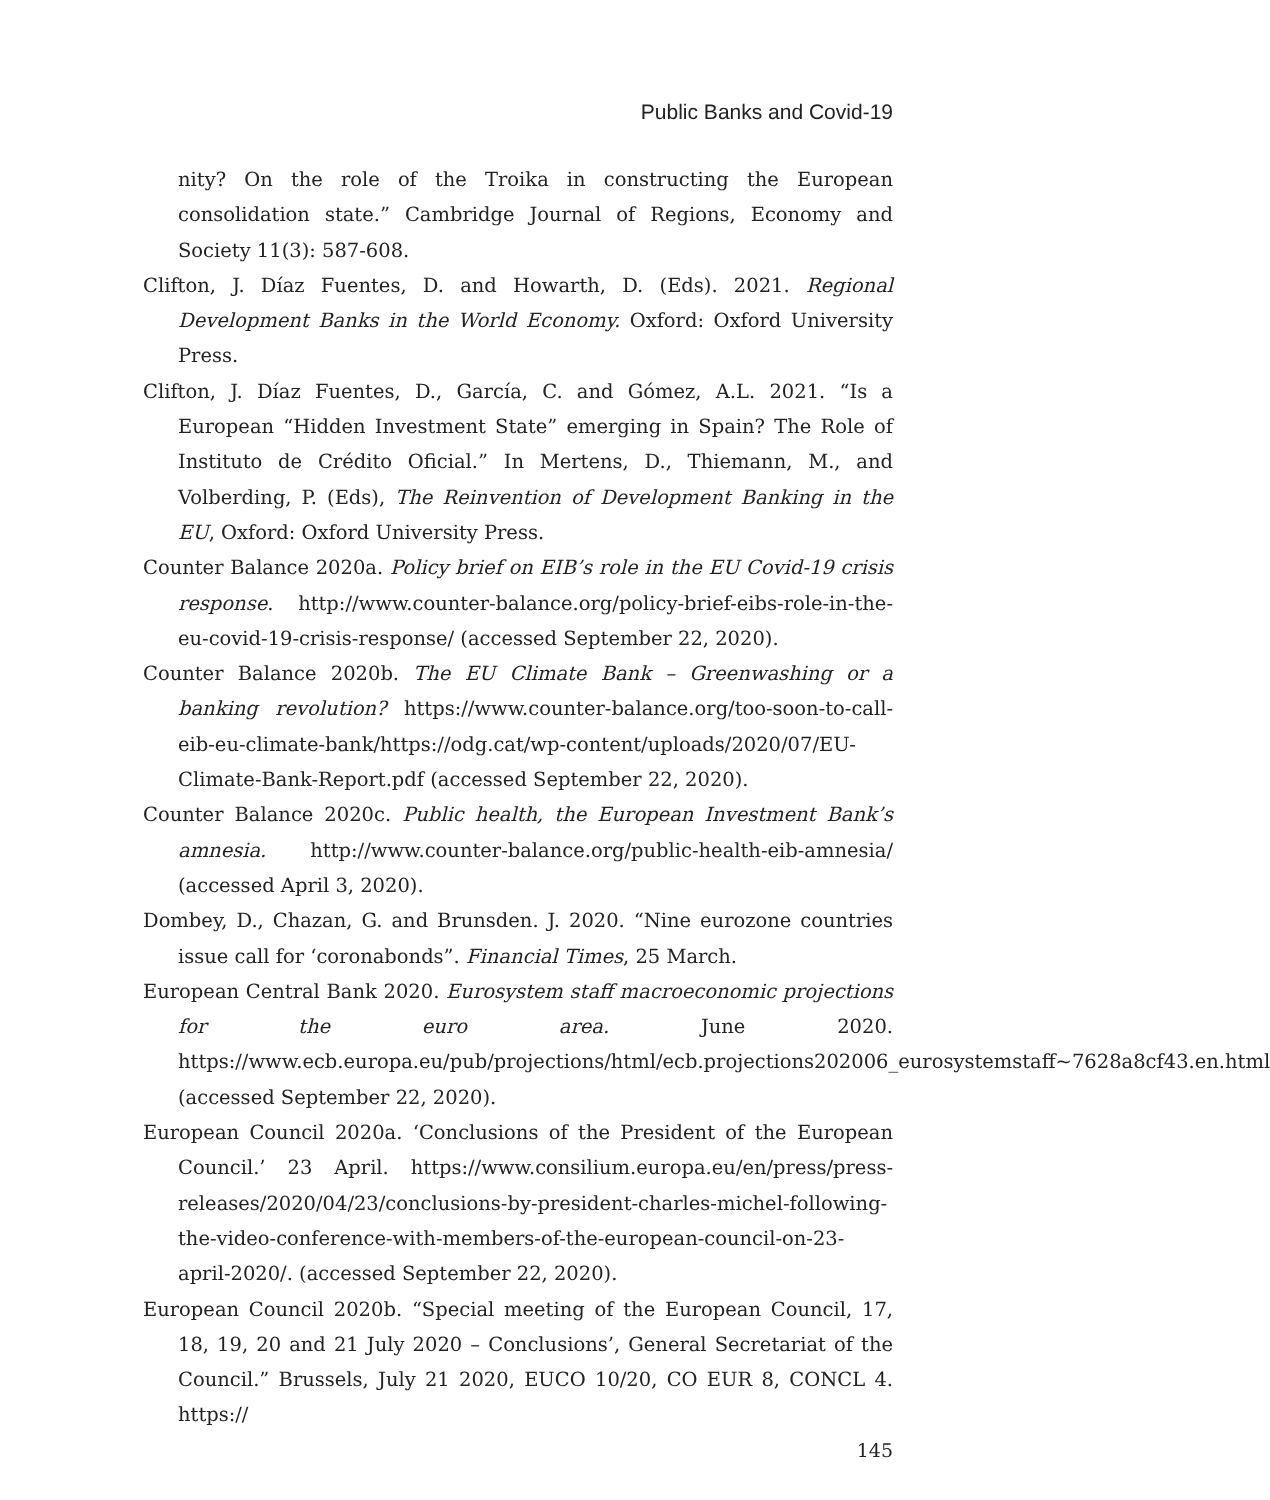Public Banks and Covid-19
nity? On the role of the Troika in constructing the European consolidation state.” Cambridge Journal of Regions, Economy and Society 11(3): 587-608.
Clifton, J. Díaz Fuentes, D. and Howarth, D. (Eds). 2021. Regional Development Banks in the World Economy. Oxford: Oxford University Press.
Clifton, J. Díaz Fuentes, D., García, C. and Gómez, A.L. 2021. “Is a European “Hidden Investment State” emerging in Spain? The Role of Instituto de Crédito Oficial.” In Mertens, D., Thiemann, M., and Volberding, P. (Eds), The Reinvention of Development Banking in the EU, Oxford: Oxford University Press.
Counter Balance 2020a. Policy brief on EIB’s role in the EU Covid-19 crisis response. http://www.counter-balance.org/policy-brief-eibs-role-in-the-eu-covid-19-crisis-response/ (accessed September 22, 2020).
Counter Balance 2020b. The EU Climate Bank – Greenwashing or a banking revolution? https://www.counter-balance.org/too-soon-to-call-eib-eu-climate-bank/https://odg.cat/wp-content/uploads/2020/07/EU-Climate-Bank-Report.pdf (accessed September 22, 2020).
Counter Balance 2020c. Public health, the European Investment Bank’s amnesia. http://www.counter-balance.org/public-health-eib-amnesia/ (accessed April 3, 2020).
Dombey, D., Chazan, G. and Brunsden. J. 2020. “Nine eurozone countries issue call for ‘coronabonds”. Financial Times, 25 March.
European Central Bank 2020. Eurosystem staff macroeconomic projections for the euro area. June 2020. https://www.ecb.europa.eu/pub/projections/html/ecb.projections202006_eurosystemstaff~7628a8cf43.en.html (accessed September 22, 2020).
European Council 2020a. ‘Conclusions of the President of the European Council.’ 23 April. https://www.consilium.europa.eu/en/press/press-releases/2020/04/23/conclusions-by-president-charles-michel-following-the-video-conference-with-members-of-the-european-council-on-23-april-2020/. (accessed September 22, 2020).
European Council 2020b. “Special meeting of the European Council, 17, 18, 19, 20 and 21 July 2020 – Conclusions’, General Secretariat of the Council.” Brussels, July 21 2020, EUCO 10/20, CO EUR 8, CONCL 4. https://
145